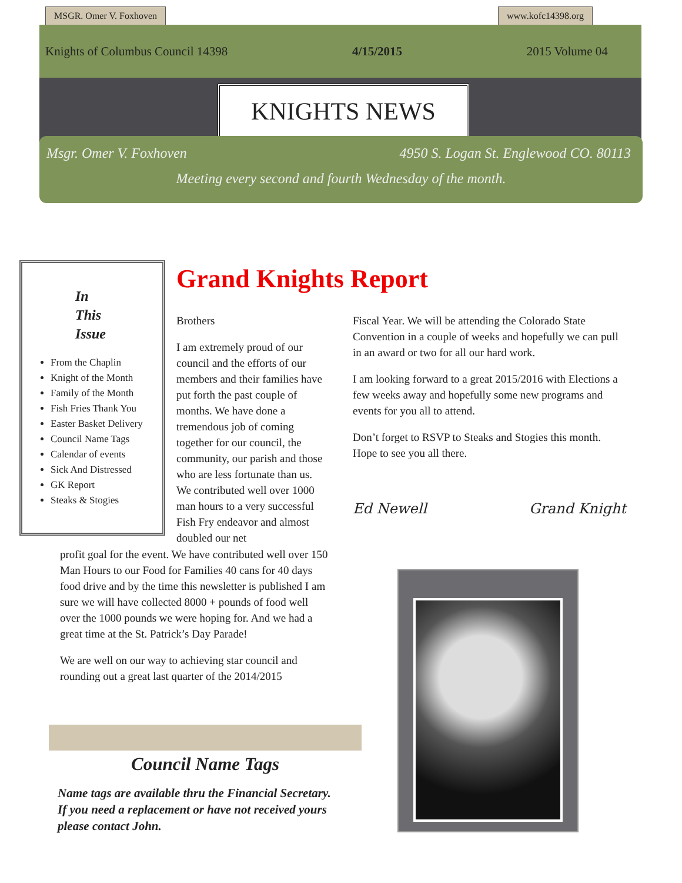MSGR. Omer V. Foxhoven www.kofc14398.org
Knights of Columbus Council 14398 4/15/2015 2015 Volume 04
KNIGHTS NEWS
Msgr. Omer V. Foxhoven 4950 S. Logan St. Englewood CO. 80113
Meeting every second and fourth Wednesday of the month.
In
This
Issue
From the Chaplin
Knight of the Month
Family of the Month
Fish Fries Thank You
Easter Basket Delivery
Council Name Tags
Calendar of events
Sick And Distressed
GK Report
Steaks & Stogies
Grand Knights Report
Brothers
I am extremely proud of our council and the efforts of our members and their families have put forth the past couple of months. We have done a tremendous job of coming together for our council, the community, our parish and those who are less fortunate than us. We contributed well over 1000 man hours to a very successful Fish Fry endeavor and almost doubled our net
profit goal for the event. We have contributed well over 150 Man Hours to our Food for Families 40 cans for 40 days food drive and by the time this newsletter is published I am sure we will have collected 8000 + pounds of food well over the 1000 pounds we were hoping for. And we had a great time at the St. Patrick’s Day Parade!
We are well on our way to achieving star council and rounding out a great last quarter of the 2014/2015
Fiscal Year. We will be attending the Colorado State Convention in a couple of weeks and hopefully we can pull in an award or two for all our hard work.
I am looking forward to a great 2015/2016 with Elections a few weeks away and hopefully some new programs and events for you all to attend.
Don’t forget to RSVP to Steaks and Stogies this month. Hope to see you all there.
Ed Newell Grand Knight
Council Name Tags
Name tags are available thru the Financial Secretary. If you need a replacement or have not received yours please contact John.